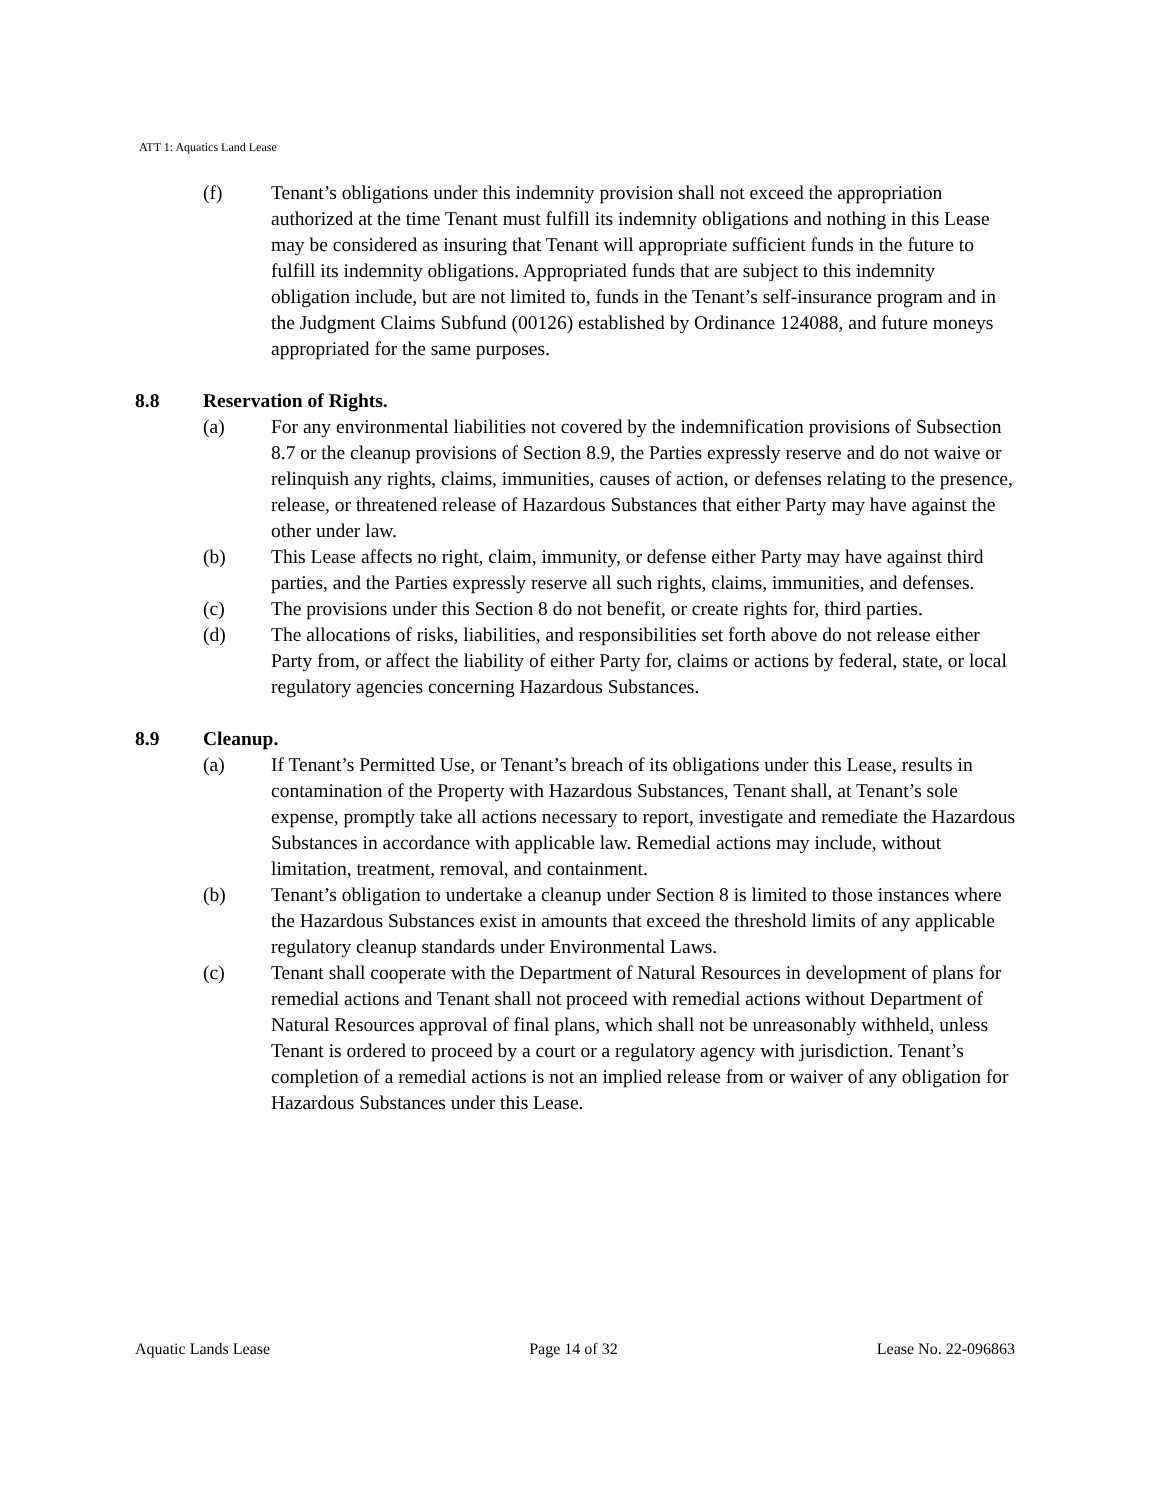ATT 1: Aquatics Land Lease
(f) Tenant’s obligations under this indemnity provision shall not exceed the appropriation authorized at the time Tenant must fulfill its indemnity obligations and nothing in this Lease may be considered as insuring that Tenant will appropriate sufficient funds in the future to fulfill its indemnity obligations. Appropriated funds that are subject to this indemnity obligation include, but are not limited to, funds in the Tenant’s self-insurance program and in the Judgment Claims Subfund (00126) established by Ordinance 124088, and future moneys appropriated for the same purposes.
8.8 Reservation of Rights.
(a) For any environmental liabilities not covered by the indemnification provisions of Subsection 8.7 or the cleanup provisions of Section 8.9, the Parties expressly reserve and do not waive or relinquish any rights, claims, immunities, causes of action, or defenses relating to the presence, release, or threatened release of Hazardous Substances that either Party may have against the other under law.
(b) This Lease affects no right, claim, immunity, or defense either Party may have against third parties, and the Parties expressly reserve all such rights, claims, immunities, and defenses.
(c) The provisions under this Section 8 do not benefit, or create rights for, third parties.
(d) The allocations of risks, liabilities, and responsibilities set forth above do not release either Party from, or affect the liability of either Party for, claims or actions by federal, state, or local regulatory agencies concerning Hazardous Substances.
8.9 Cleanup.
(a) If Tenant’s Permitted Use, or Tenant’s breach of its obligations under this Lease, results in contamination of the Property with Hazardous Substances, Tenant shall, at Tenant’s sole expense, promptly take all actions necessary to report, investigate and remediate the Hazardous Substances in accordance with applicable law. Remedial actions may include, without limitation, treatment, removal, and containment.
(b) Tenant’s obligation to undertake a cleanup under Section 8 is limited to those instances where the Hazardous Substances exist in amounts that exceed the threshold limits of any applicable regulatory cleanup standards under Environmental Laws.
(c) Tenant shall cooperate with the Department of Natural Resources in development of plans for remedial actions and Tenant shall not proceed with remedial actions without Department of Natural Resources approval of final plans, which shall not be unreasonably withheld, unless Tenant is ordered to proceed by a court or a regulatory agency with jurisdiction. Tenant’s completion of a remedial actions is not an implied release from or waiver of any obligation for Hazardous Substances under this Lease.
Aquatic Lands Lease Page 14 of 32 Lease No. 22-096863